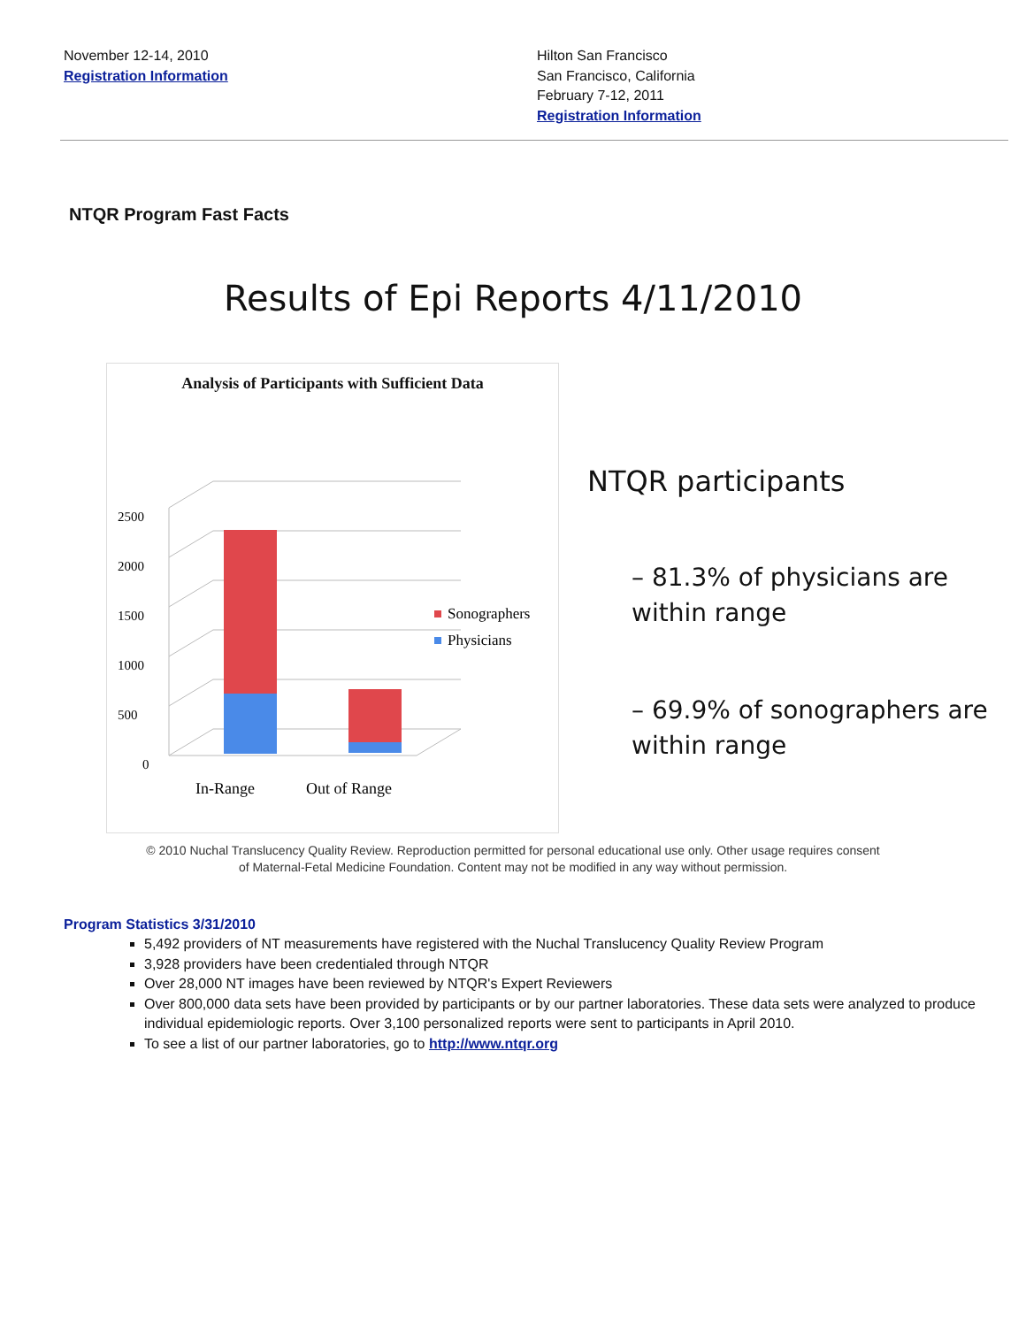November 12-14, 2010
Registration Information
Hilton San Francisco
San Francisco, California
February 7-12, 2011
Registration Information
NTQR Program Fast Facts
Results of Epi Reports 4/11/2010
Analysis of Participants with Sufficient Data
2500
2000
1500
1000
500
0
Sonographers
Physicians
In-Range
Out of Range
NTQR participants
– 81.3% of physicians are within range
– 69.9% of sonographers are within range
© 2010 Nuchal Translucency Quality Review. Reproduction permitted for personal educational use only. Other usage requires consent
of Maternal-Fetal Medicine Foundation. Content may not be modified in any way without permission.
Program Statistics 3/31/2010
5,492 providers of NT measurements have registered with the Nuchal Translucency Quality Review Program
3,928 providers have been credentialed through NTQR
Over 28,000 NT images have been reviewed by NTQR's Expert Reviewers
Over 800,000 data sets have been provided by participants or by our partner laboratories. These data sets were analyzed to produce individual epidemiologic reports. Over 3,100 personalized reports were sent to participants in April 2010.
To see a list of our partner laboratories, go to http://www.ntqr.org